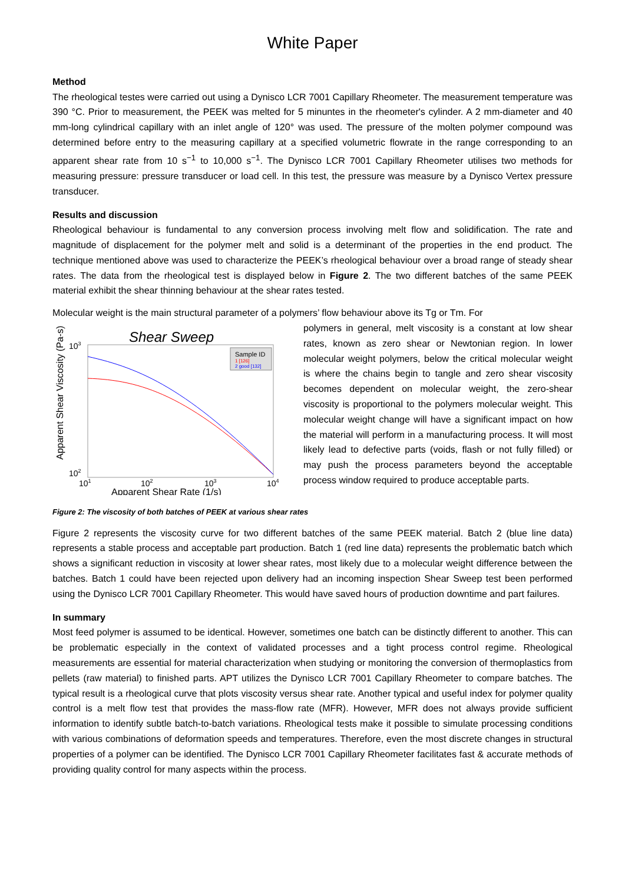White Paper
Method
The rheological testes were carried out using a Dynisco LCR 7001 Capillary Rheometer. The measurement temperature was 390 °C. Prior to measurement, the PEEK was melted for 5 minuntes in the rheometer's cylinder. A 2 mm-diameter and 40 mm-long cylindrical capillary with an inlet angle of 120° was used. The pressure of the molten polymer compound was determined before entry to the measuring capillary at a specified volumetric flowrate in the range corresponding to an apparent shear rate from 10 s<sup>−1</sup> to 10,000 s<sup>−1</sup>. The Dynisco LCR 7001 Capillary Rheometer utilises two methods for measuring pressure: pressure transducer or load cell. In this test, the pressure was measure by a Dynisco Vertex pressure transducer.
Results and discussion
Rheological behaviour is fundamental to any conversion process involving melt flow and solidification. The rate and magnitude of displacement for the polymer melt and solid is a determinant of the properties in the end product. The technique mentioned above was used to characterize the PEEK’s rheological behaviour over a broad range of steady shear rates. The data from the rheological test is displayed below in Figure 2. The two different batches of the same PEEK material exhibit the shear thinning behaviour at the shear rates tested.
Molecular weight is the main structural parameter of a polymers’ flow behaviour above its Tg or Tm. For
Shear Sweep
Apparent Shear Viscosity (Pa-s)
103
102
101
102
103
104
Apparent Shear Rate (1/s)
Sample ID
1 [126]
2 good [132]
polymers in general, melt viscosity is a constant at low shear rates, known as zero shear or Newtonian region. In lower molecular weight polymers, below the critical molecular weight is where the chains begin to tangle and zero shear viscosity becomes dependent on molecular weight, the zero-shear viscosity is proportional to the polymers molecular weight. This molecular weight change will have a significant impact on how the material will perform in a manufacturing process. It will most likely lead to defective parts (voids, flash or not fully filled) or may push the process parameters beyond the acceptable process window required to produce acceptable parts.
Figure 2: The viscosity of both batches of PEEK at various shear rates
Figure 2 represents the viscosity curve for two different batches of the same PEEK material. Batch 2 (blue line data) represents a stable process and acceptable part production. Batch 1 (red line data) represents the problematic batch which shows a significant reduction in viscosity at lower shear rates, most likely due to a molecular weight difference between the batches. Batch 1 could have been rejected upon delivery had an incoming inspection Shear Sweep test been performed using the Dynisco LCR 7001 Capillary Rheometer. This would have saved hours of production downtime and part failures.
In summary
Most feed polymer is assumed to be identical. However, sometimes one batch can be distinctly different to another. This can be problematic especially in the context of validated processes and a tight process control regime. Rheological measurements are essential for material characterization when studying or monitoring the conversion of thermoplastics from pellets (raw material) to finished parts. APT utilizes the Dynisco LCR 7001 Capillary Rheometer to compare batches. The typical result is a rheological curve that plots viscosity versus shear rate. Another typical and useful index for polymer quality control is a melt flow test that provides the mass-flow rate (MFR). However, MFR does not always provide sufficient information to identify subtle batch-to-batch variations. Rheological tests make it possible to simulate processing conditions with various combinations of deformation speeds and temperatures. Therefore, even the most discrete changes in structural properties of a polymer can be identified. The Dynisco LCR 7001 Capillary Rheometer facilitates fast & accurate methods of providing quality control for many aspects within the process.